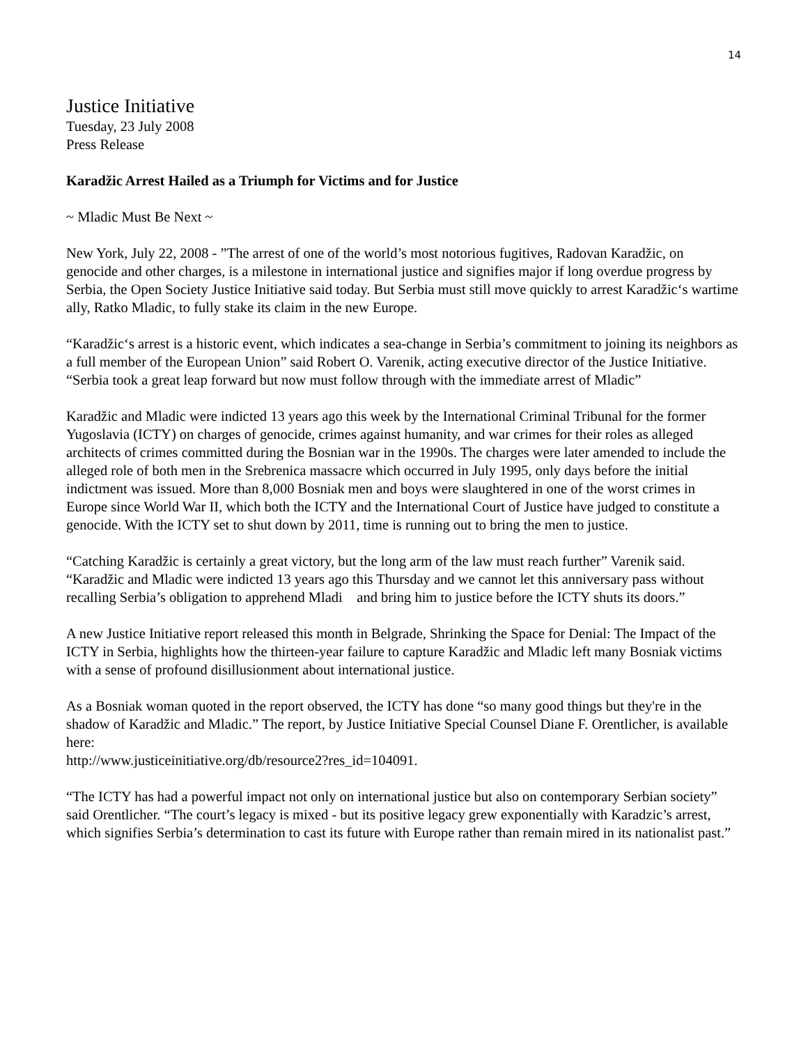14
Justice Initiative
Tuesday, 23 July 2008
Press Release
Karadžic Arrest Hailed as a Triumph for Victims and for Justice
~ Mladic Must Be Next ~
New York, July 22, 2008 - ”The arrest of one of the world’s most notorious fugitives, Radovan Karadžic, on genocide and other charges, is a milestone in international justice and signifies major if long overdue progress by Serbia, the Open Society Justice Initiative said today. But Serbia must still move quickly to arrest Karadžic‘s wartime ally, Ratko Mladic, to fully stake its claim in the new Europe.
“Karadžic‘s arrest is a historic event, which indicates a sea-change in Serbia’s commitment to joining its neighbors as a full member of the European Union” said Robert O. Varenik, acting executive director of the Justice Initiative. “Serbia took a great leap forward but now must follow through with the immediate arrest of Mladic”
Karadžic and Mladic were indicted 13 years ago this week by the International Criminal Tribunal for the former Yugoslavia (ICTY) on charges of genocide, crimes against humanity, and war crimes for their roles as alleged architects of crimes committed during the Bosnian war in the 1990s. The charges were later amended to include the alleged role of both men in the Srebrenica massacre which occurred in July 1995, only days before the initial indictment was issued. More than 8,000 Bosniak men and boys were slaughtered in one of the worst crimes in Europe since World War II, which both the ICTY and the International Court of Justice have judged to constitute a genocide. With the ICTY set to shut down by 2011, time is running out to bring the men to justice.
“Catching Karadžic is certainly a great victory, but the long arm of the law must reach further” Varenik said. “Karadžic and Mladic were indicted 13 years ago this Thursday and we cannot let this anniversary pass without recalling Serbia’s obligation to apprehend Mladi and bring him to justice before the ICTY shuts its doors.”
A new Justice Initiative report released this month in Belgrade, Shrinking the Space for Denial: The Impact of the ICTY in Serbia, highlights how the thirteen-year failure to capture Karadžic and Mladic left many Bosniak victims with a sense of profound disillusionment about international justice.
As a Bosniak woman quoted in the report observed, the ICTY has done “so many good things but they're in the shadow of Karadžic and Mladic.” The report, by Justice Initiative Special Counsel Diane F. Orentlicher, is available here:
http://www.justiceinitiative.org/db/resource2?res_id=104091.
“The ICTY has had a powerful impact not only on international justice but also on contemporary Serbian society” said Orentlicher. “The court’s legacy is mixed - but its positive legacy grew exponentially with Karadzic’s arrest, which signifies Serbia’s determination to cast its future with Europe rather than remain mired in its nationalist past.”